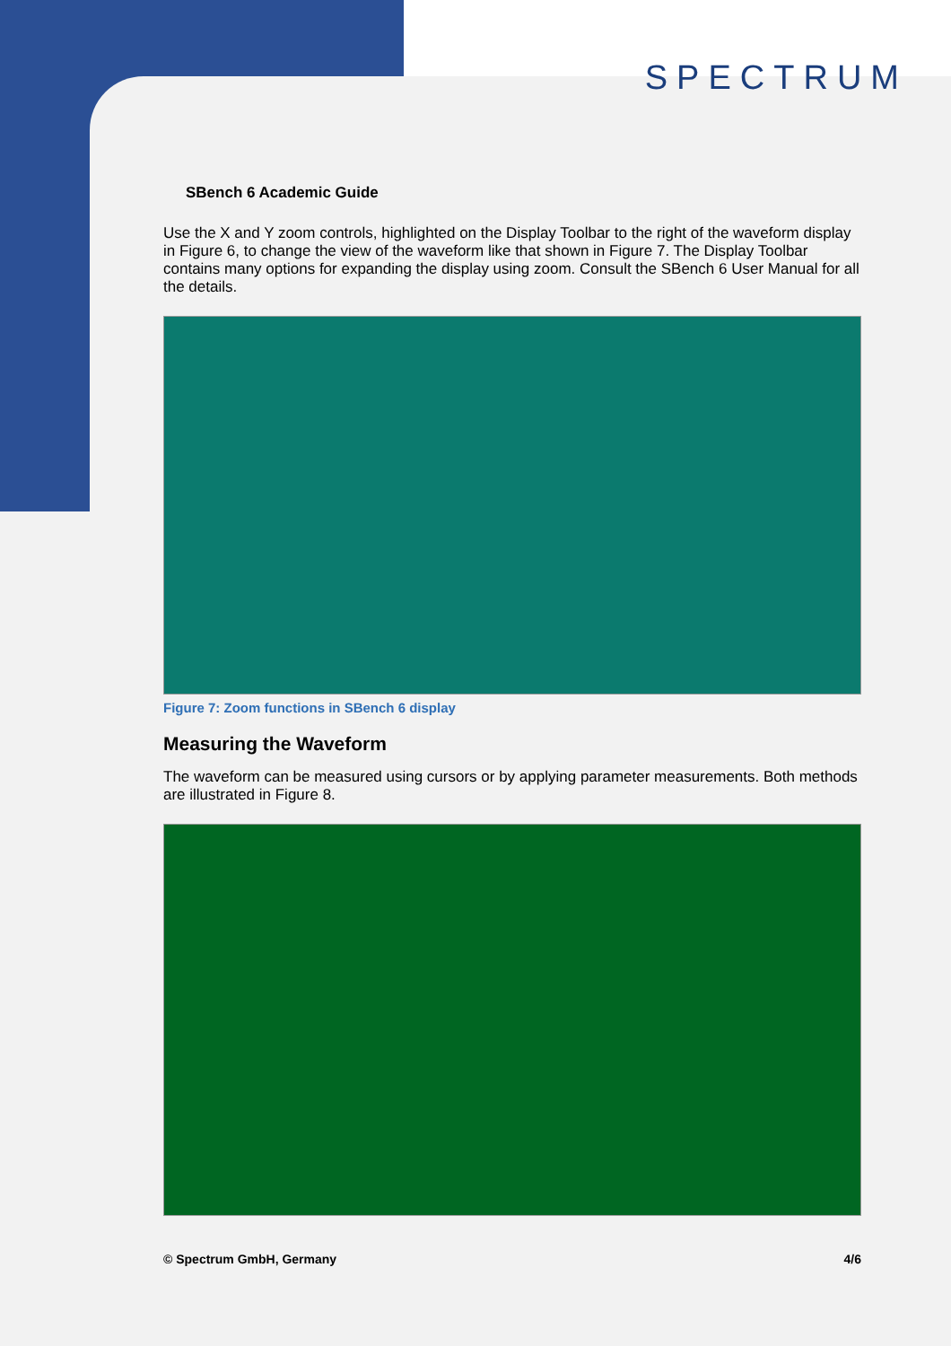SPECTRUM
SBench 6 Academic Guide
Use the X and Y zoom controls, highlighted on the Display Toolbar to the right of the waveform display in Figure 6, to change the view of the waveform like that shown in Figure 7. The Display Toolbar contains many options for expanding the display using zoom. Consult the SBench 6 User Manual for all the details.
Figure 7: Zoom functions in SBench 6 display
Measuring the Waveform
The waveform can be measured using cursors or by applying parameter measurements. Both methods are illustrated in Figure 8.
© Spectrum GmbH, Germany 4/6